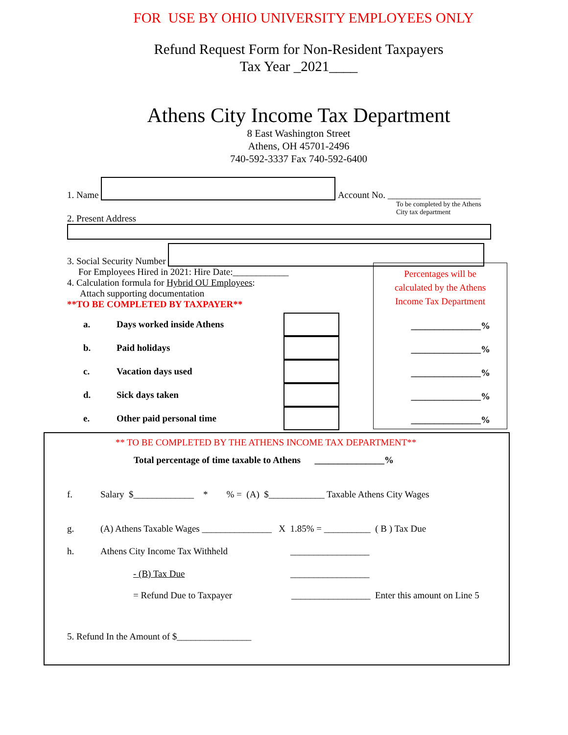FOR USE BY OHIO UNIVERSITY EMPLOYEES ONLY
Refund Request Form for Non-Resident Taxpayers
Tax Year _2021____
Athens City Income Tax Department
8 East Washington Street
Athens, OH 45701-2496
740-592-3337 Fax 740-592-6400
1. Name Account No. ____________________
2. Present Address To be completed by the Athens City tax department
3. Social Security Number
For Employees Hired in 2021: Hire Date:____________
4. Calculation formula for Hybrid OU Employees:
Attach supporting documentation
**TO BE COMPLETED BY TAXPAYER**
a. Days worked inside Athens
b. Paid holidays
c. Vacation days used
d. Sick days taken
e. Other paid personal time
Percentages will be
calculated by the Athens
Income Tax Department
_______________%
_______________%
_______________%
_______________%
_______________%
** TO BE COMPLETED BY THE ATHENS INCOME TAX DEPARTMENT**
Total percentage of time taxable to Athens _______________%
f. Salary $_____________ * % = (A) $____________ Taxable Athens City Wages
g. (A) Athens Taxable Wages _______________ X 1.85% = __________ ( B ) Tax Due
h. Athens City Income Tax Withheld _________________
- (B) Tax Due _________________
= Refund Due to Taxpayer _________________ Enter this amount on Line 5
5. Refund In the Amount of $________________